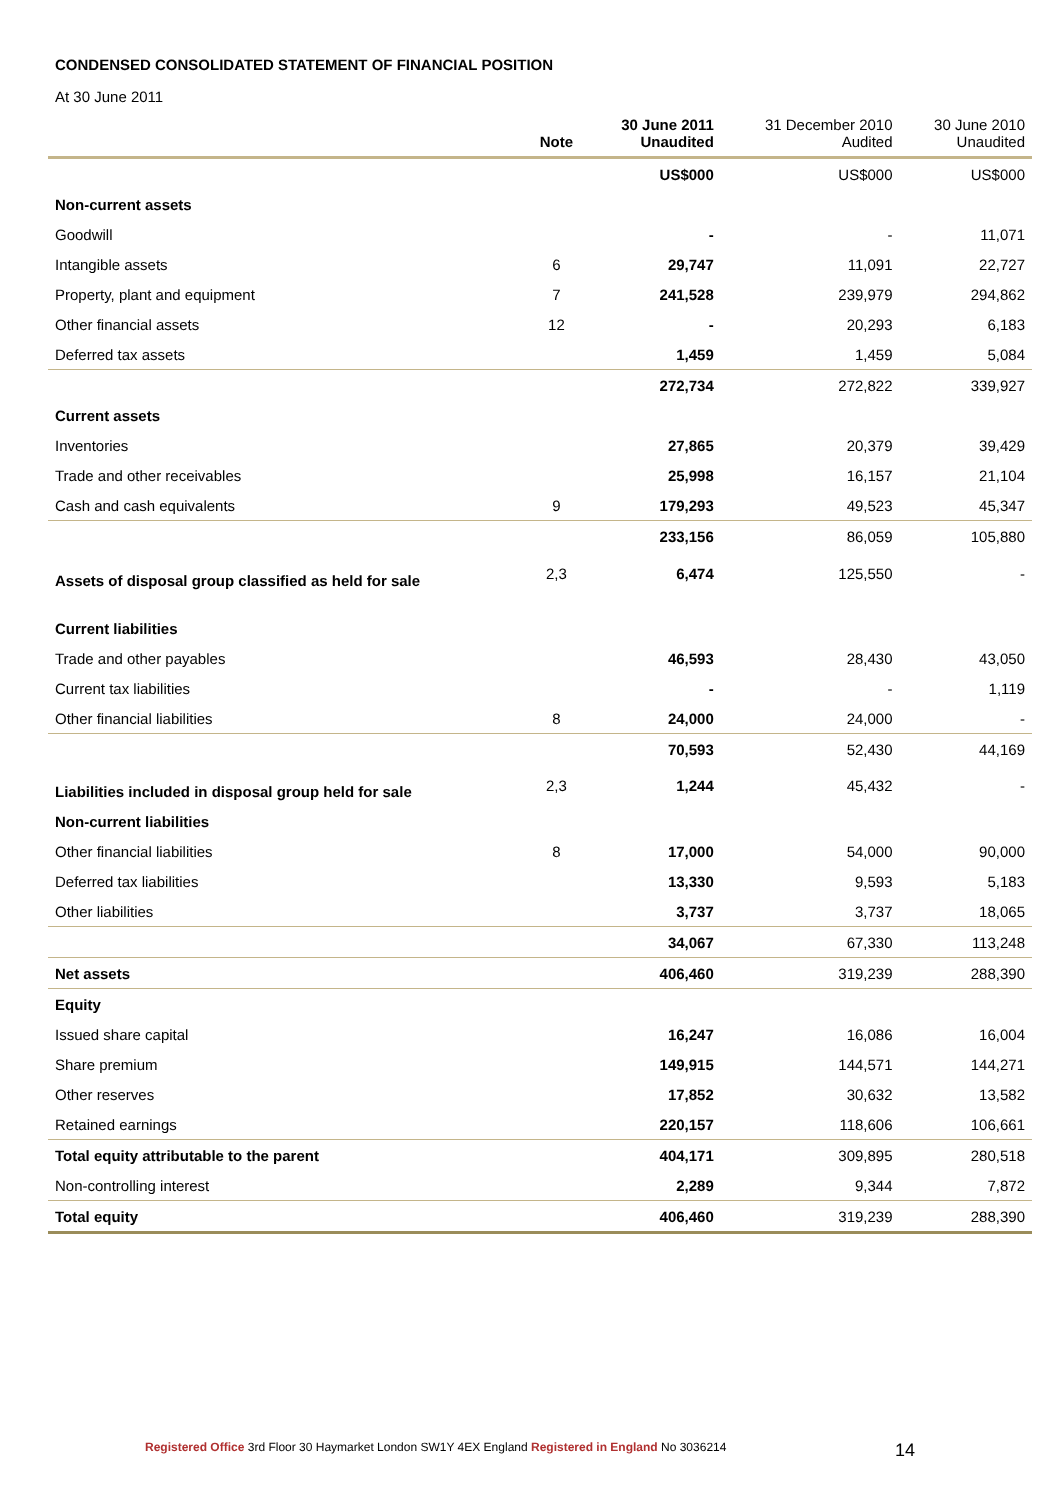CONDENSED CONSOLIDATED STATEMENT OF FINANCIAL POSITION
At 30 June 2011
| | Note | 30 June 2011 Unaudited | 31 December 2010 Audited | 30 June 2010 Unaudited |
| --- | --- | --- | --- | --- |
| | | US$000 | US$000 | US$000 |
| Non-current assets | | | | |
| Goodwill | | - | - | 11,071 |
| Intangible assets | 6 | 29,747 | 11,091 | 22,727 |
| Property, plant and equipment | 7 | 241,528 | 239,979 | 294,862 |
| Other financial assets | 12 | - | 20,293 | 6,183 |
| Deferred tax assets | | 1,459 | 1,459 | 5,084 |
| | | 272,734 | 272,822 | 339,927 |
| Current assets | | | | |
| Inventories | | 27,865 | 20,379 | 39,429 |
| Trade and other receivables | | 25,998 | 16,157 | 21,104 |
| Cash and cash equivalents | 9 | 179,293 | 49,523 | 45,347 |
| | | 233,156 | 86,059 | 105,880 |
| Assets of disposal group classified as held for sale | 2,3 | 6,474 | 125,550 | - |
| Current liabilities | | | | |
| Trade and other payables | | 46,593 | 28,430 | 43,050 |
| Current tax liabilities | | - | - | 1,119 |
| Other financial liabilities | 8 | 24,000 | 24,000 | - |
| | | 70,593 | 52,430 | 44,169 |
| Liabilities included in disposal group held for sale | 2,3 | 1,244 | 45,432 | - |
| Non-current liabilities | | | | |
| Other financial liabilities | 8 | 17,000 | 54,000 | 90,000 |
| Deferred tax liabilities | | 13,330 | 9,593 | 5,183 |
| Other liabilities | | 3,737 | 3,737 | 18,065 |
| | | 34,067 | 67,330 | 113,248 |
| Net assets | | 406,460 | 319,239 | 288,390 |
| Equity | | | | |
| Issued share capital | | 16,247 | 16,086 | 16,004 |
| Share premium | | 149,915 | 144,571 | 144,271 |
| Other reserves | | 17,852 | 30,632 | 13,582 |
| Retained earnings | | 220,157 | 118,606 | 106,661 |
| Total equity attributable to the parent | | 404,171 | 309,895 | 280,518 |
| Non-controlling interest | | 2,289 | 9,344 | 7,872 |
| Total equity | | 406,460 | 319,239 | 288,390 |
Registered Office 3rd Floor 30 Haymarket London SW1Y 4EX England Registered in England No 3036214
14